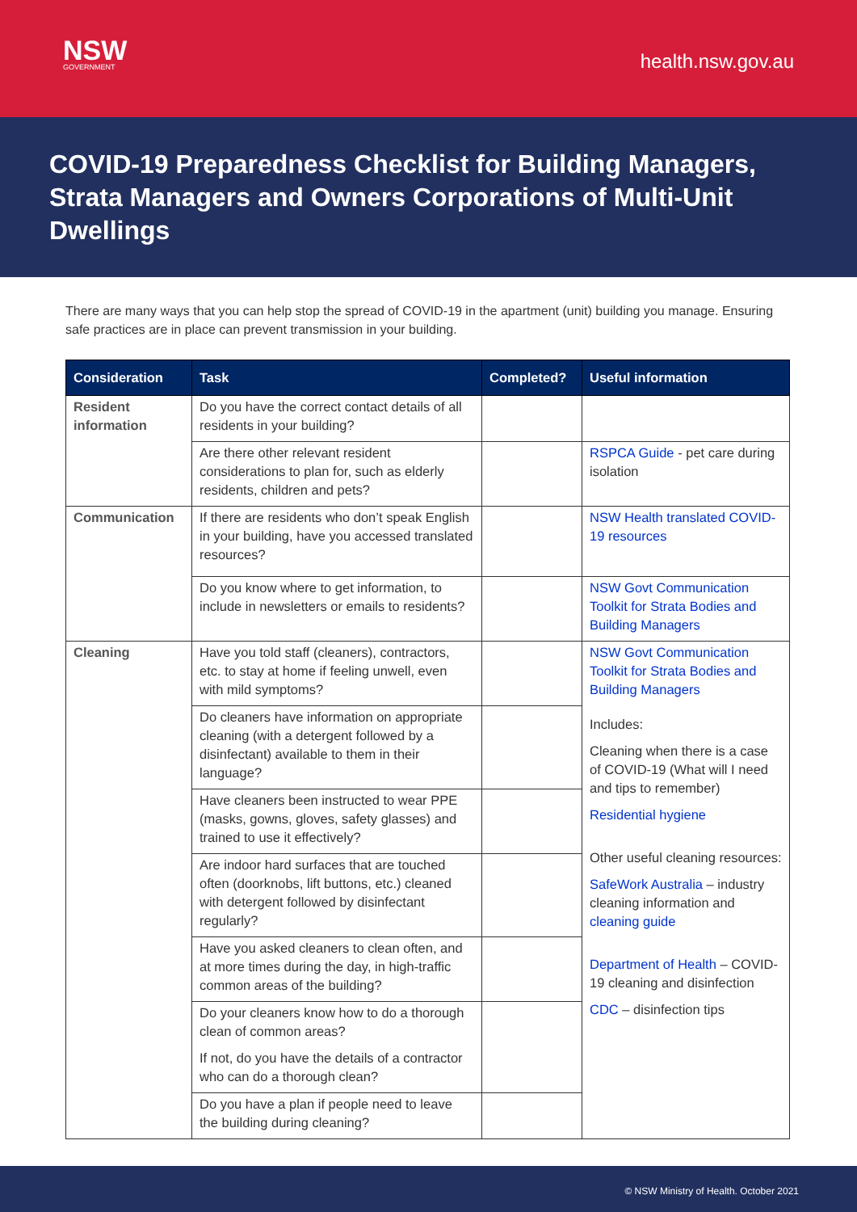NSW
GOVERNMENT
health.nsw.gov.au
COVID-19 Preparedness Checklist for Building Managers, Strata Managers and Owners Corporations of Multi-Unit Dwellings
There are many ways that you can help stop the spread of COVID-19 in the apartment (unit) building you manage. Ensuring safe practices are in place can prevent transmission in your building.
| Consideration | Task | Completed? | Useful information |
| --- | --- | --- | --- |
| Resident information | Do you have the correct contact details of all residents in your building? | | |
| | Are there other relevant resident considerations to plan for, such as elderly residents, children and pets? | | RSPCA Guide - pet care during isolation |
| Communication | If there are residents who don’t speak English in your building, have you accessed translated resources? | | NSW Health translated COVID-19 resources |
| | Do you know where to get information, to include in newsletters or emails to residents? | | NSW Govt Communication Toolkit for Strata Bodies and Building Managers |
| Cleaning | Have you told staff (cleaners), contractors, etc. to stay at home if feeling unwell, even with mild symptoms? | | NSW Govt Communication Toolkit for Strata Bodies and Building Managers Includes: Cleaning when there is a case of COVID-19 (What will I need and tips to remember) Residential hygiene Other useful cleaning resources: SafeWork Australia – industry cleaning information and cleaning guide Department of Health – COVID-19 cleaning and disinfection CDC – disinfection tips |
| | Do cleaners have information on appropriate cleaning (with a detergent followed by a disinfectant) available to them in their language? | | |
| | Have cleaners been instructed to wear PPE (masks, gowns, gloves, safety glasses) and trained to use it effectively? | | |
| | Are indoor hard surfaces that are touched often (doorknobs, lift buttons, etc.) cleaned with detergent followed by disinfectant regularly? | | |
| | Have you asked cleaners to clean often, and at more times during the day, in high-traffic common areas of the building? | | |
| | Do your cleaners know how to do a thorough clean of common areas? If not, do you have the details of a contractor who can do a thorough clean? | | |
| | Do you have a plan if people need to leave the building during cleaning? | | |
© NSW Ministry of Health. October 2021